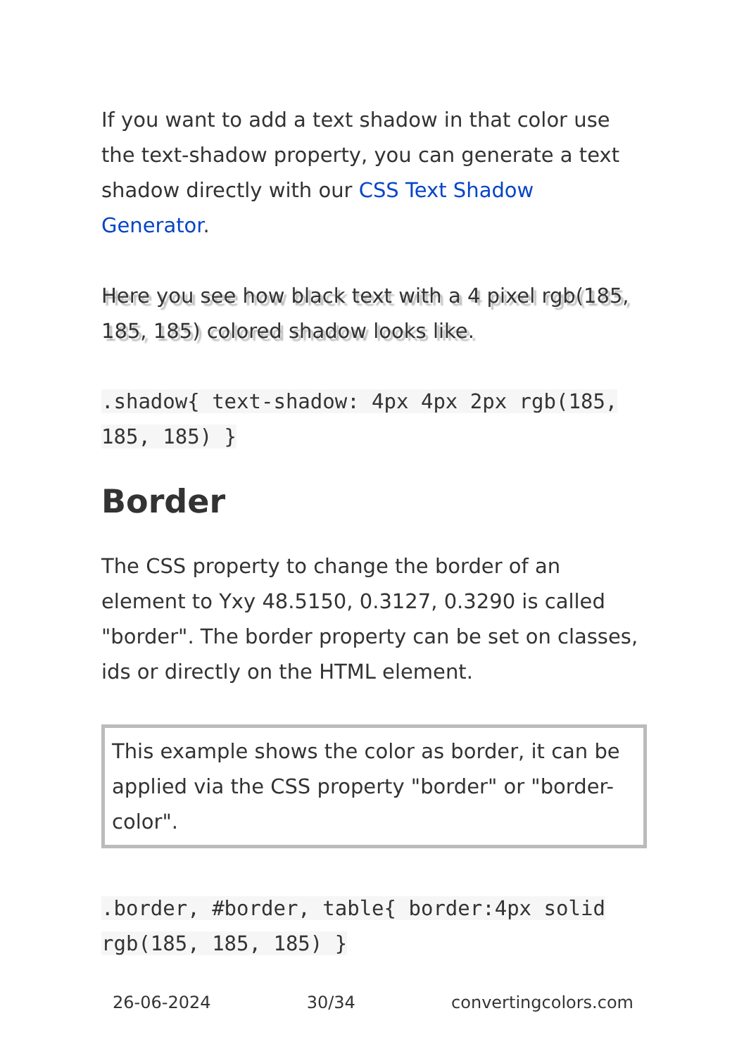If you want to add a text shadow in that color use the text-shadow property, you can generate a text shadow directly with our CSS Text Shadow Generator.
Here you see how black text with a 4 pixel rgb(185, 185, 185) colored shadow looks like.
.shadow{ text-shadow: 4px 4px 2px rgb(185, 185, 185) }
Border
The CSS property to change the border of an element to Yxy 48.5150, 0.3127, 0.3290 is called "border". The border property can be set on classes, ids or directly on the HTML element.
This example shows the color as border, it can be applied via the CSS property "border" or "border-color".
.border, #border, table{ border:4px solid rgb(185, 185, 185) }
26-06-2024 30/34 convertingcolors.com